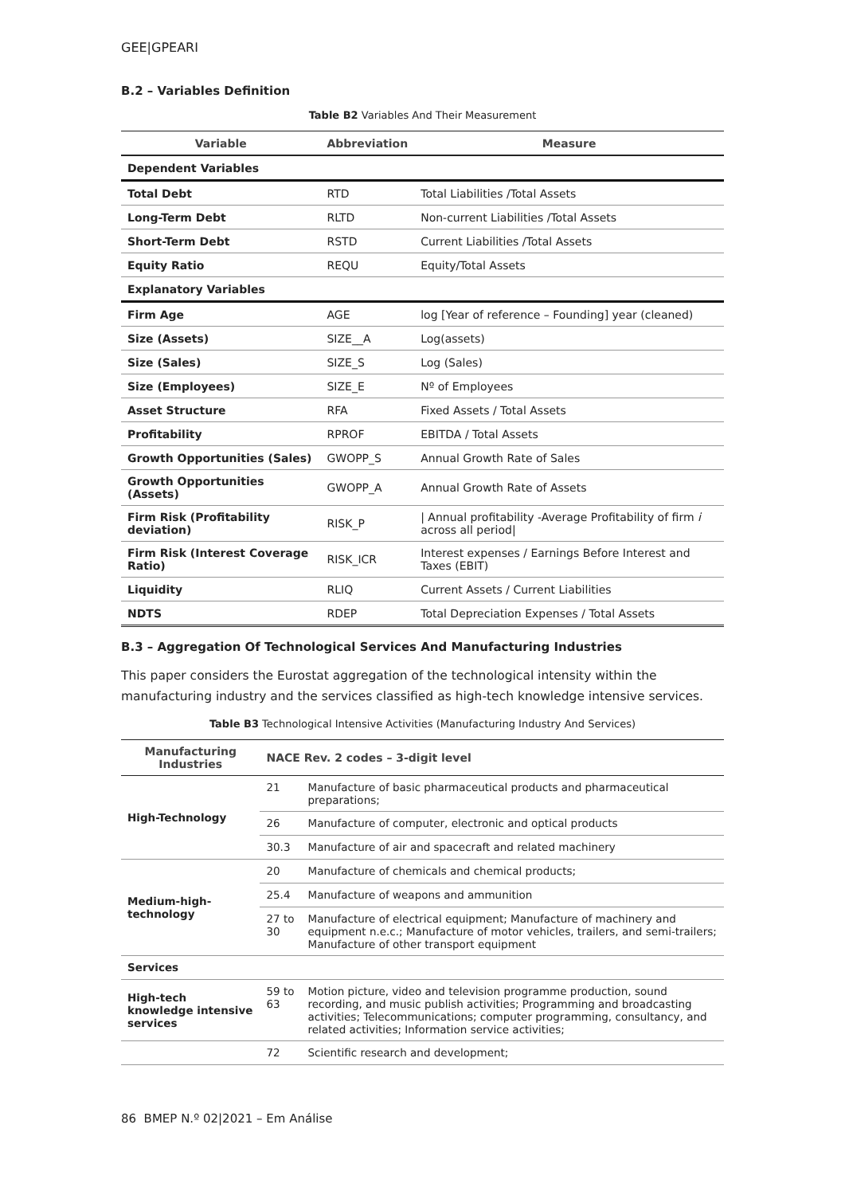GEE|GPEARI
B.2 – Variables Definition
Table B2 Variables And Their Measurement
| Variable | Abbreviation | Measure |
| --- | --- | --- |
| Dependent Variables | | |
| Total Debt | RTD | Total Liabilities /Total Assets |
| Long-Term Debt | RLTD | Non-current Liabilities /Total Assets |
| Short-Term Debt | RSTD | Current Liabilities /Total Assets |
| Equity Ratio | REQU | Equity/Total Assets |
| Explanatory Variables | | |
| Firm Age | AGE | log [Year of reference – Founding] year (cleaned) |
| Size (Assets) | SIZE__A | Log(assets) |
| Size (Sales) | SIZE_S | Log (Sales) |
| Size (Employees) | SIZE_E | Nº of Employees |
| Asset Structure | RFA | Fixed Assets / Total Assets |
| Profitability | RPROF | EBITDA / Total Assets |
| Growth Opportunities (Sales) | GWOPP_S | Annual Growth Rate of Sales |
| Growth Opportunities (Assets) | GWOPP_A | Annual Growth Rate of Assets |
| Firm Risk (Profitability deviation) | RISK_P | / Annual profitability -Average Profitability of firm i across all period/ |
| Firm Risk (Interest Coverage Ratio) | RISK_ICR | Interest expenses / Earnings Before Interest and Taxes (EBIT) |
| Liquidity | RLIQ | Current Assets / Current Liabilities |
| NDTS | RDEP | Total Depreciation Expenses / Total Assets |
B.3 – Aggregation Of Technological Services And Manufacturing Industries
This paper considers the Eurostat aggregation of the technological intensity within the manufacturing industry and the services classified as high-tech knowledge intensive services.
Table B3 Technological Intensive Activities (Manufacturing Industry And Services)
| Manufacturing Industries | NACE Rev. 2 codes – 3-digit level | |
| --- | --- | --- |
| High-Technology | 21 | Manufacture of basic pharmaceutical products and pharmaceutical preparations; |
| | 26 | Manufacture of computer, electronic and optical products |
| | 30.3 | Manufacture of air and spacecraft and related machinery |
| Medium-high-technology | 20 | Manufacture of chemicals and chemical products; |
| | 25.4 | Manufacture of weapons and ammunition |
| | 27 to 30 | Manufacture of electrical equipment; Manufacture of machinery and equipment n.e.c.; Manufacture of motor vehicles, trailers, and semi-trailers; Manufacture of other transport equipment |
| Services | | |
| High-tech knowledge intensive services | 59 to 63 | Motion picture, video and television programme production, sound recording, and music publish activities; Programming and broadcasting activities; Telecommunications; computer programming, consultancy, and related activities; Information service activities; |
| | 72 | Scientific research and development; |
86 BMEP N.º 02|2021 – Em Análise